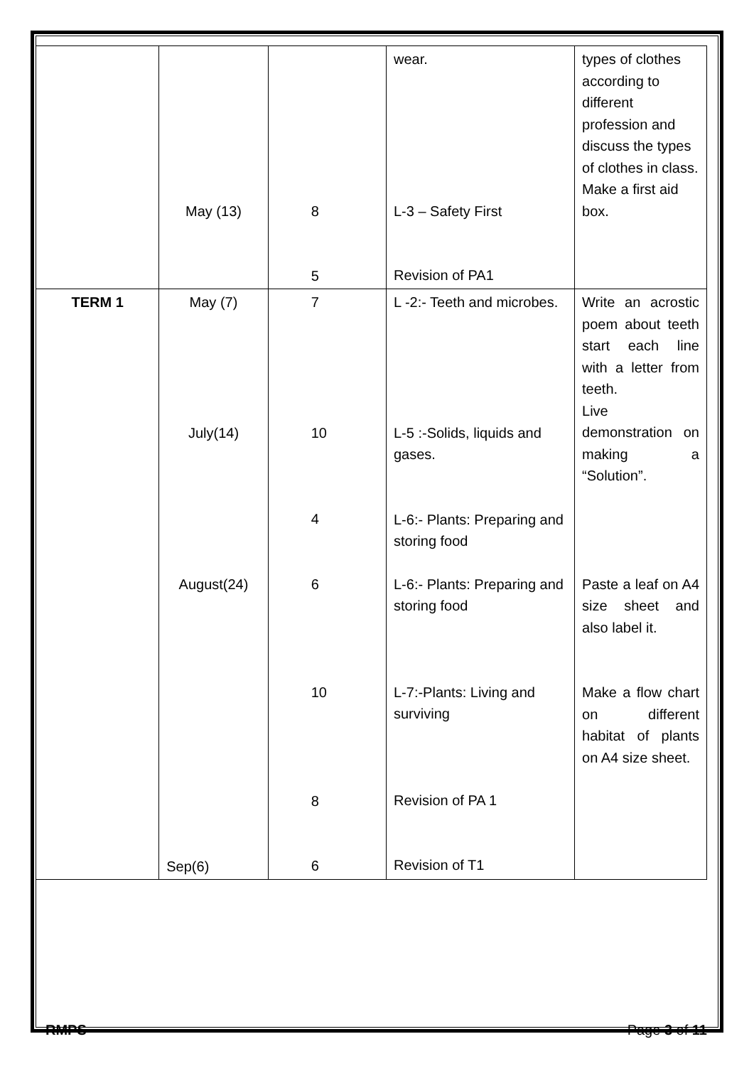| | May (13) | 8 5 | wear. L-3 – Safety First Revision of PA1 | types of clothes according to different profession and discuss the types of clothes in class. Make a first aid box. |
| TERM 1 | May (7) July(14) August(24) Sep(6) | 7 10 4 6 10 8 6 | L -2:- Teeth and microbes. L-5 :-Solids, liquids and gases. L-6:- Plants: Preparing and storing food L-6:- Plants: Preparing and storing food L-7:-Plants: Living and surviving Revision of PA 1 Revision of T1 | Write an acrostic poem about teeth start each line with a letter from teeth. Live demonstration on making a “Solution”. Paste a leaf on A4 size sheet and also label it. Make a flow chart on different habitat of plants on A4 size sheet. |
RMPS Page 3 of 11